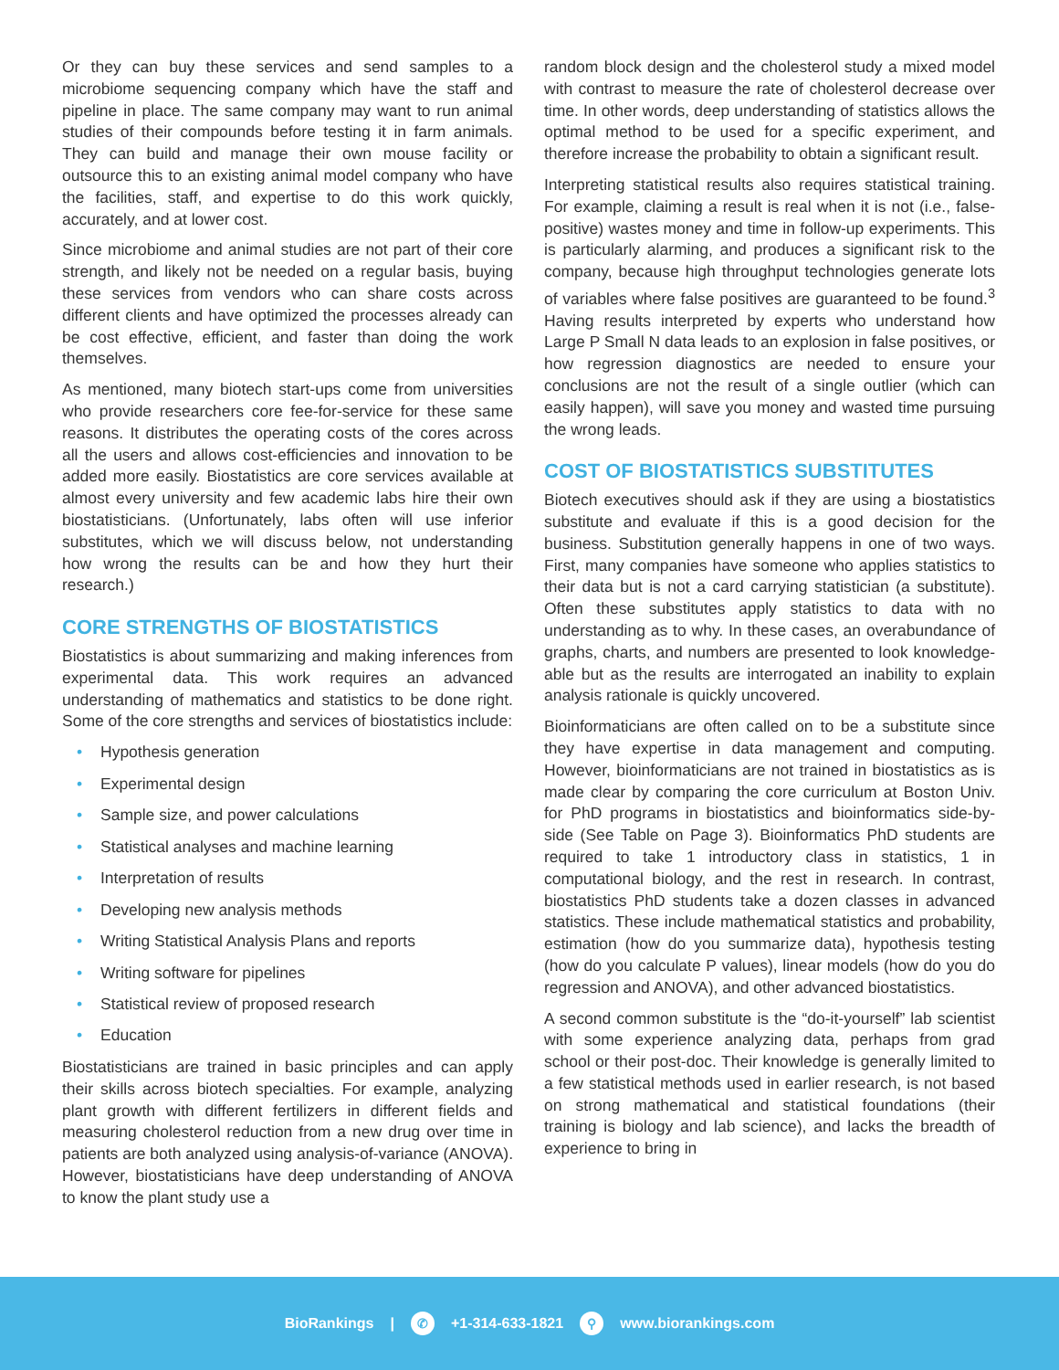Or they can buy these services and send samples to a microbiome sequencing company which have the staff and pipeline in place. The same company may want to run animal studies of their compounds before testing it in farm animals. They can build and manage their own mouse facility or outsource this to an existing animal model company who have the facilities, staff, and expertise to do this work quickly, accurately, and at lower cost.
Since microbiome and animal studies are not part of their core strength, and likely not be needed on a regular basis, buying these services from vendors who can share costs across different clients and have optimized the processes already can be cost effective, efficient, and faster than doing the work themselves.
As mentioned, many biotech start-ups come from universities who provide researchers core fee-for-service for these same reasons. It distributes the operating costs of the cores across all the users and allows cost-efficiencies and innovation to be added more easily. Biostatistics are core services available at almost every university and few academic labs hire their own biostatisticians. (Unfortunately, labs often will use inferior substitutes, which we will discuss below, not understanding how wrong the results can be and how they hurt their research.)
CORE STRENGTHS OF BIOSTATISTICS
Biostatistics is about summarizing and making inferences from experimental data. This work requires an advanced understanding of mathematics and statistics to be done right. Some of the core strengths and services of biostatistics include:
• Hypothesis generation
• Experimental design
• Sample size, and power calculations
• Statistical analyses and machine learning
• Interpretation of results
• Developing new analysis methods
• Writing Statistical Analysis Plans and reports
• Writing software for pipelines
• Statistical review of proposed research
• Education
Biostatisticians are trained in basic principles and can apply their skills across biotech specialties. For example, analyzing plant growth with different fertilizers in different fields and measuring cholesterol reduction from a new drug over time in patients are both analyzed using analysis-of-variance (ANOVA). However, biostatisticians have deep understanding of ANOVA to know the plant study use a
random block design and the cholesterol study a mixed model with contrast to measure the rate of cholesterol decrease over time. In other words, deep understanding of statistics allows the optimal method to be used for a specific experiment, and therefore increase the probability to obtain a significant result.
Interpreting statistical results also requires statistical training. For example, claiming a result is real when it is not (i.e., false-positive) wastes money and time in follow-up experiments. This is particularly alarming, and produces a significant risk to the company, because high throughput technologies generate lots of variables where false positives are guaranteed to be found.<sup>3</sup> Having results interpreted by experts who understand how Large P Small N data leads to an explosion in false positives, or how regression diagnostics are needed to ensure your conclusions are not the result of a single outlier (which can easily happen), will save you money and wasted time pursuing the wrong leads.
COST OF BIOSTATISTICS SUBSTITUTES
Biotech executives should ask if they are using a biostatistics substitute and evaluate if this is a good decision for the business. Substitution generally happens in one of two ways. First, many companies have someone who applies statistics to their data but is not a card carrying statistician (a substitute). Often these substitutes apply statistics to data with no understanding as to why. In these cases, an overabundance of graphs, charts, and numbers are presented to look knowledge-able but as the results are interrogated an inability to explain analysis rationale is quickly uncovered.
Bioinformaticians are often called on to be a substitute since they have expertise in data management and computing. However, bioinformaticians are not trained in biostatistics as is made clear by comparing the core curriculum at Boston Univ. for PhD programs in biostatistics and bioinformatics side-by-side (See Table on Page 3). Bioinformatics PhD students are required to take 1 introductory class in statistics, 1 in computational biology, and the rest in research. In contrast, biostatistics PhD students take a dozen classes in advanced statistics. These include mathematical statistics and probability, estimation (how do you summarize data), hypothesis testing (how do you calculate P values), linear models (how do you do regression and ANOVA), and other advanced biostatistics.
A second common substitute is the “do-it-yourself” lab scientist with some experience analyzing data, perhaps from grad school or their post-doc. Their knowledge is generally limited to a few statistical methods used in earlier research, is not based on strong mathematical and statistical foundations (their training is biology and lab science), and lacks the breadth of experience to bring in
BioRankings | ✆ +1-314-633-1821 ⚲ www.biorankings.com